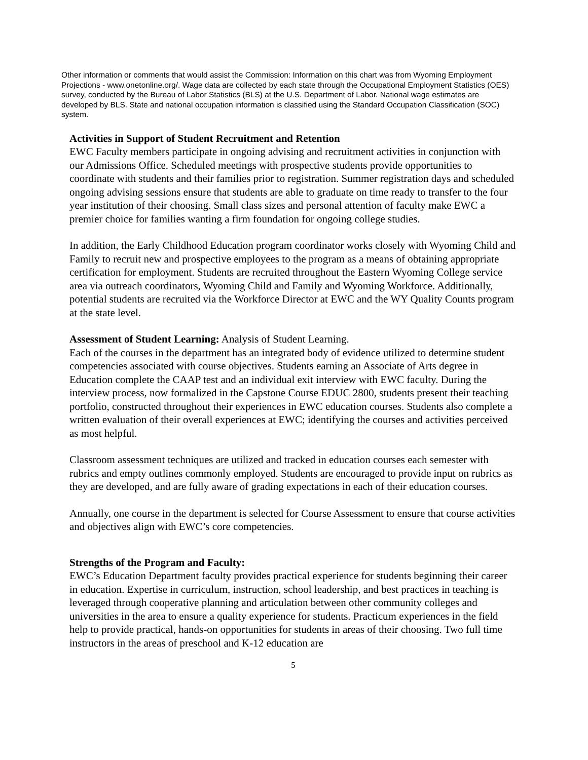Other information or comments that would assist the Commission: Information on this chart was from Wyoming Employment Projections - www.onetonline.org/. Wage data are collected by each state through the Occupational Employment Statistics (OES) survey, conducted by the Bureau of Labor Statistics (BLS) at the U.S. Department of Labor. National wage estimates are developed by BLS. State and national occupation information is classified using the Standard Occupation Classification (SOC) system.
Activities in Support of Student Recruitment and Retention
EWC Faculty members participate in ongoing advising and recruitment activities in conjunction with our Admissions Office. Scheduled meetings with prospective students provide opportunities to coordinate with students and their families prior to registration. Summer registration days and scheduled ongoing advising sessions ensure that students are able to graduate on time ready to transfer to the four year institution of their choosing. Small class sizes and personal attention of faculty make EWC a premier choice for families wanting a firm foundation for ongoing college studies.
In addition, the Early Childhood Education program coordinator works closely with Wyoming Child and Family to recruit new and prospective employees to the program as a means of obtaining appropriate certification for employment. Students are recruited throughout the Eastern Wyoming College service area via outreach coordinators, Wyoming Child and Family and Wyoming Workforce. Additionally, potential students are recruited via the Workforce Director at EWC and the WY Quality Counts program at the state level.
Assessment of Student Learning: Analysis of Student Learning.
Each of the courses in the department has an integrated body of evidence utilized to determine student competencies associated with course objectives. Students earning an Associate of Arts degree in Education complete the CAAP test and an individual exit interview with EWC faculty. During the interview process, now formalized in the Capstone Course EDUC 2800, students present their teaching portfolio, constructed throughout their experiences in EWC education courses. Students also complete a written evaluation of their overall experiences at EWC; identifying the courses and activities perceived as most helpful.
Classroom assessment techniques are utilized and tracked in education courses each semester with rubrics and empty outlines commonly employed. Students are encouraged to provide input on rubrics as they are developed, and are fully aware of grading expectations in each of their education courses.
Annually, one course in the department is selected for Course Assessment to ensure that course activities and objectives align with EWC’s core competencies.
Strengths of the Program and Faculty:
EWC’s Education Department faculty provides practical experience for students beginning their career in education. Expertise in curriculum, instruction, school leadership, and best practices in teaching is leveraged through cooperative planning and articulation between other community colleges and universities in the area to ensure a quality experience for students. Practicum experiences in the field help to provide practical, hands-on opportunities for students in areas of their choosing. Two full time instructors in the areas of preschool and K-12 education are
5